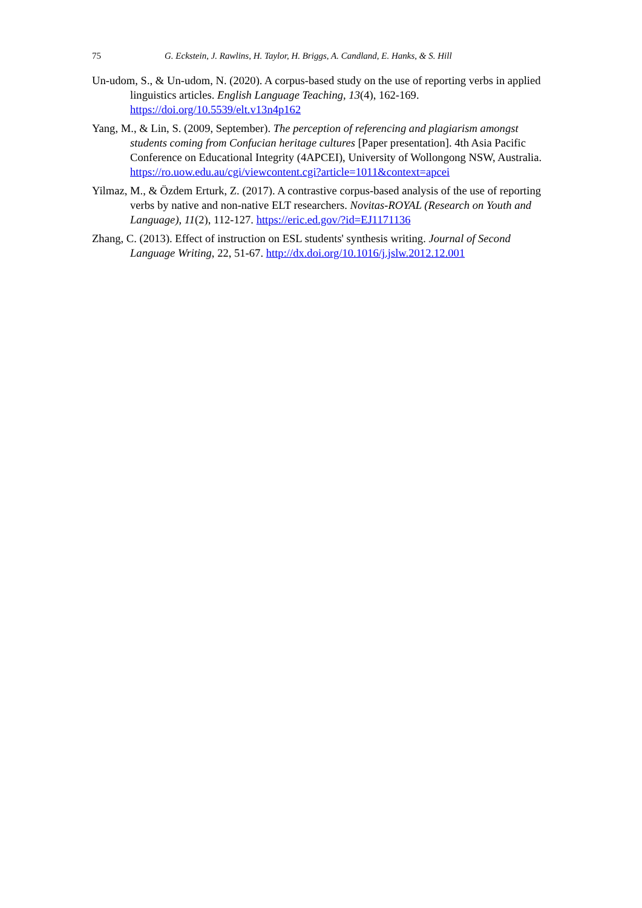75 G. Eckstein, J. Rawlins, H. Taylor, H. Briggs, A. Candland, E. Hanks, & S. Hill
Un-udom, S., & Un-udom, N. (2020). A corpus-based study on the use of reporting verbs in applied linguistics articles. English Language Teaching, 13(4), 162-169. https://doi.org/10.5539/elt.v13n4p162
Yang, M., & Lin, S. (2009, September). The perception of referencing and plagiarism amongst students coming from Confucian heritage cultures [Paper presentation]. 4th Asia Pacific Conference on Educational Integrity (4APCEI), University of Wollongong NSW, Australia. https://ro.uow.edu.au/cgi/viewcontent.cgi?article=1011&context=apcei
Yilmaz, M., & Özdem Erturk, Z. (2017). A contrastive corpus-based analysis of the use of reporting verbs by native and non-native ELT researchers. Novitas-ROYAL (Research on Youth and Language), 11(2), 112-127. https://eric.ed.gov/?id=EJ1171136
Zhang, C. (2013). Effect of instruction on ESL students' synthesis writing. Journal of Second Language Writing, 22, 51-67. http://dx.doi.org/10.1016/j.jslw.2012.12.001